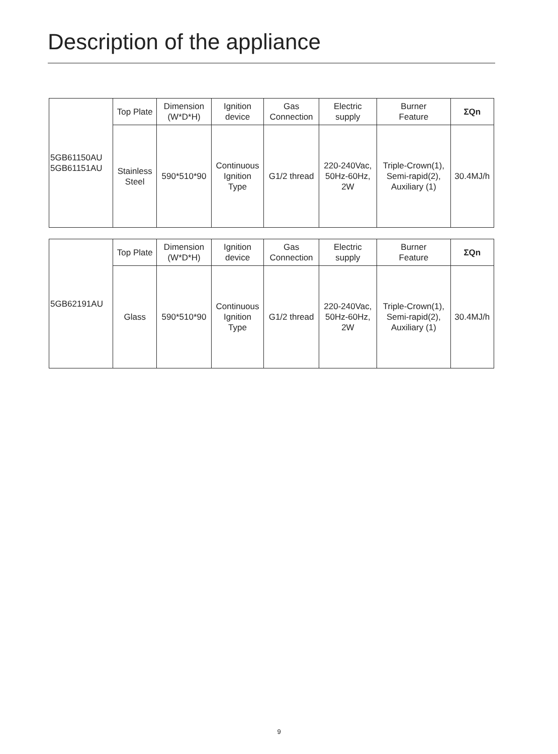Description of the appliance
| 5GB61150AU 5GB61151AU | Top Plate | Dimension (W*D*H) | Ignition device | Gas Connection | Electric supply | Burner Feature | ΣQn |
| | Stainless Steel | 590*510*90 | Continuous Ignition Type | G1/2 thread | 220-240Vac, 50Hz-60Hz, 2W | Triple-Crown(1), Semi-rapid(2), Auxiliary (1) | 30.4MJ/h |
| 5GB62191AU | Top Plate | Dimension (W*D*H) | Ignition device | Gas Connection | Electric supply | Burner Feature | ΣQn |
| | Glass | 590*510*90 | Continuous Ignition Type | G1/2 thread | 220-240Vac, 50Hz-60Hz, 2W | Triple-Crown(1), Semi-rapid(2), Auxiliary (1) | 30.4MJ/h |
9